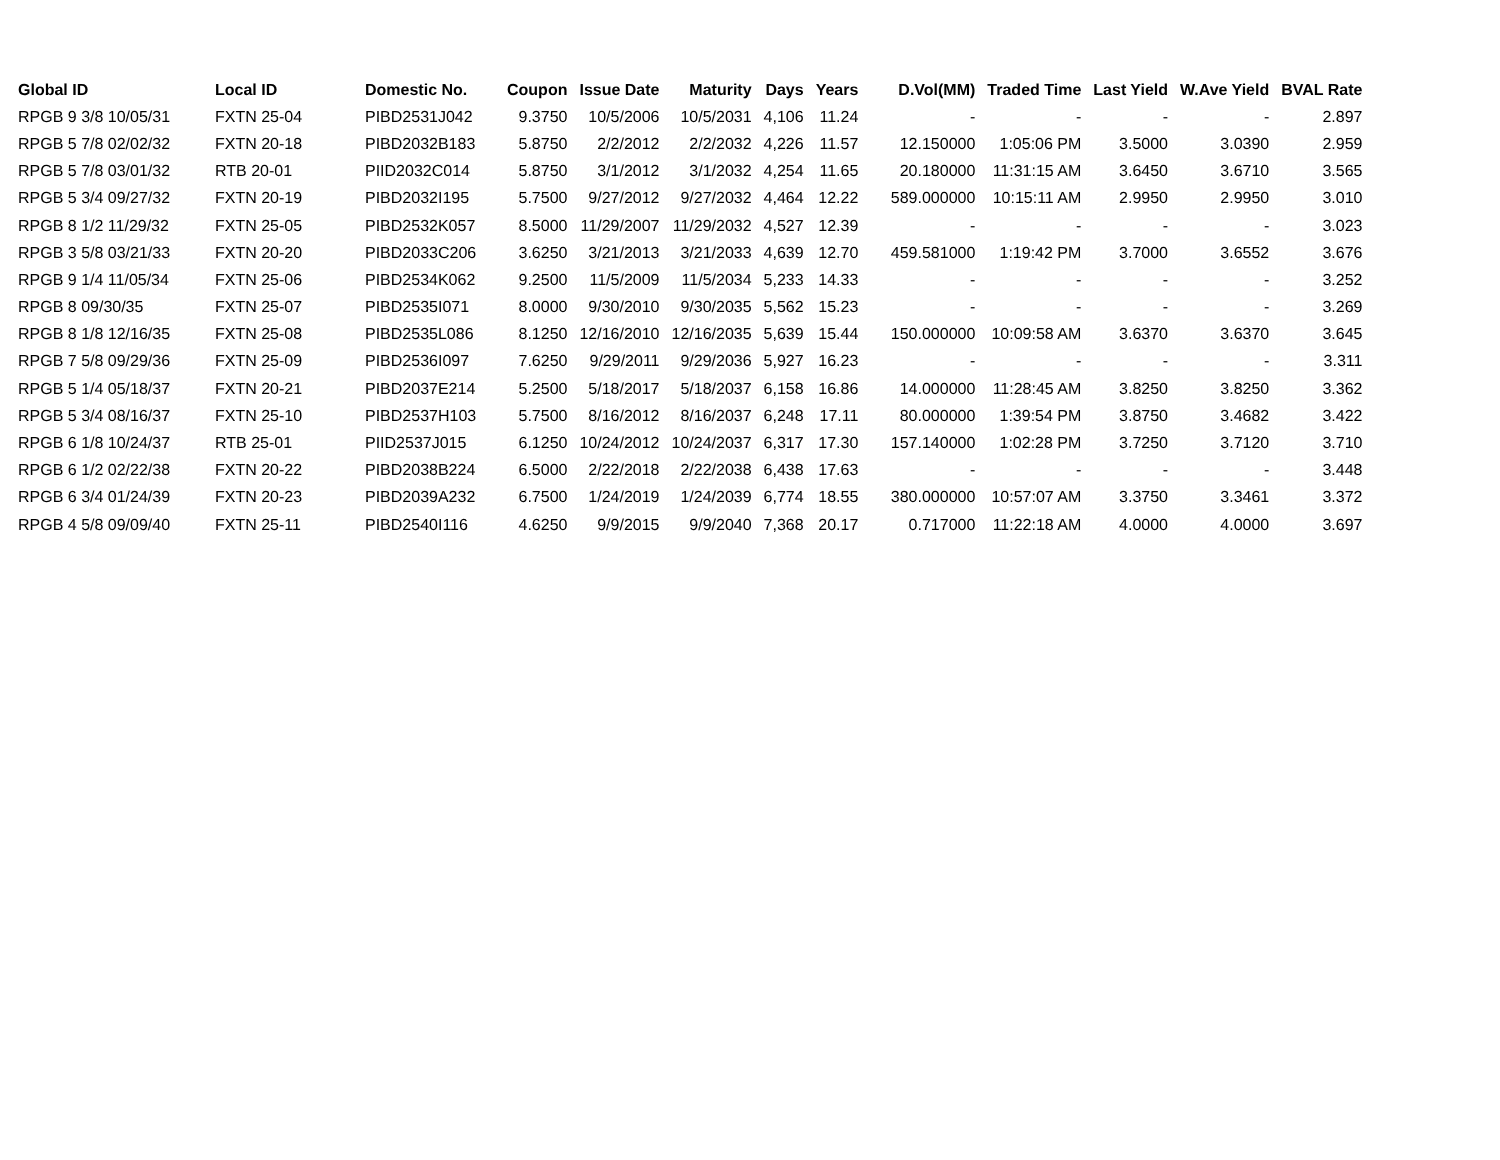| Global ID | Local ID | Domestic No. | Coupon | Issue Date | Maturity | Days | Years | D.Vol(MM) | Traded Time | Last Yield | W.Ave Yield | BVAL Rate |
| --- | --- | --- | --- | --- | --- | --- | --- | --- | --- | --- | --- | --- |
| RPGB 9 3/8 10/05/31 | FXTN 25-04 | PIBD2531J042 | 9.3750 | 10/5/2006 | 10/5/2031 | 4,106 | 11.24 | - | - | - | - | 2.897 |
| RPGB 5 7/8 02/02/32 | FXTN 20-18 | PIBD2032B183 | 5.8750 | 2/2/2012 | 2/2/2032 | 4,226 | 11.57 | 12.150000 | 1:05:06 PM | 3.5000 | 3.0390 | 2.959 |
| RPGB 5 7/8 03/01/32 | RTB 20-01 | PIID2032C014 | 5.8750 | 3/1/2012 | 3/1/2032 | 4,254 | 11.65 | 20.180000 | 11:31:15 AM | 3.6450 | 3.6710 | 3.565 |
| RPGB 5 3/4 09/27/32 | FXTN 20-19 | PIBD2032I195 | 5.7500 | 9/27/2012 | 9/27/2032 | 4,464 | 12.22 | 589.000000 | 10:15:11 AM | 2.9950 | 2.9950 | 3.010 |
| RPGB 8 1/2 11/29/32 | FXTN 25-05 | PIBD2532K057 | 8.5000 | 11/29/2007 | 11/29/2032 | 4,527 | 12.39 | - | - | - | - | 3.023 |
| RPGB 3 5/8 03/21/33 | FXTN 20-20 | PIBD2033C206 | 3.6250 | 3/21/2013 | 3/21/2033 | 4,639 | 12.70 | 459.581000 | 1:19:42 PM | 3.7000 | 3.6552 | 3.676 |
| RPGB 9 1/4 11/05/34 | FXTN 25-06 | PIBD2534K062 | 9.2500 | 11/5/2009 | 11/5/2034 | 5,233 | 14.33 | - | - | - | - | 3.252 |
| RPGB 8 09/30/35 | FXTN 25-07 | PIBD2535I071 | 8.0000 | 9/30/2010 | 9/30/2035 | 5,562 | 15.23 | - | - | - | - | 3.269 |
| RPGB 8 1/8 12/16/35 | FXTN 25-08 | PIBD2535L086 | 8.1250 | 12/16/2010 | 12/16/2035 | 5,639 | 15.44 | 150.000000 | 10:09:58 AM | 3.6370 | 3.6370 | 3.645 |
| RPGB 7 5/8 09/29/36 | FXTN 25-09 | PIBD2536I097 | 7.6250 | 9/29/2011 | 9/29/2036 | 5,927 | 16.23 | - | - | - | - | 3.311 |
| RPGB 5 1/4 05/18/37 | FXTN 20-21 | PIBD2037E214 | 5.2500 | 5/18/2017 | 5/18/2037 | 6,158 | 16.86 | 14.000000 | 11:28:45 AM | 3.8250 | 3.8250 | 3.362 |
| RPGB 5 3/4 08/16/37 | FXTN 25-10 | PIBD2537H103 | 5.7500 | 8/16/2012 | 8/16/2037 | 6,248 | 17.11 | 80.000000 | 1:39:54 PM | 3.8750 | 3.4682 | 3.422 |
| RPGB 6 1/8 10/24/37 | RTB 25-01 | PIID2537J015 | 6.1250 | 10/24/2012 | 10/24/2037 | 6,317 | 17.30 | 157.140000 | 1:02:28 PM | 3.7250 | 3.7120 | 3.710 |
| RPGB 6 1/2 02/22/38 | FXTN 20-22 | PIBD2038B224 | 6.5000 | 2/22/2018 | 2/22/2038 | 6,438 | 17.63 | - | - | - | - | 3.448 |
| RPGB 6 3/4 01/24/39 | FXTN 20-23 | PIBD2039A232 | 6.7500 | 1/24/2019 | 1/24/2039 | 6,774 | 18.55 | 380.000000 | 10:57:07 AM | 3.3750 | 3.3461 | 3.372 |
| RPGB 4 5/8 09/09/40 | FXTN 25-11 | PIBD2540I116 | 4.6250 | 9/9/2015 | 9/9/2040 | 7,368 | 20.17 | 0.717000 | 11:22:18 AM | 4.0000 | 4.0000 | 3.697 |